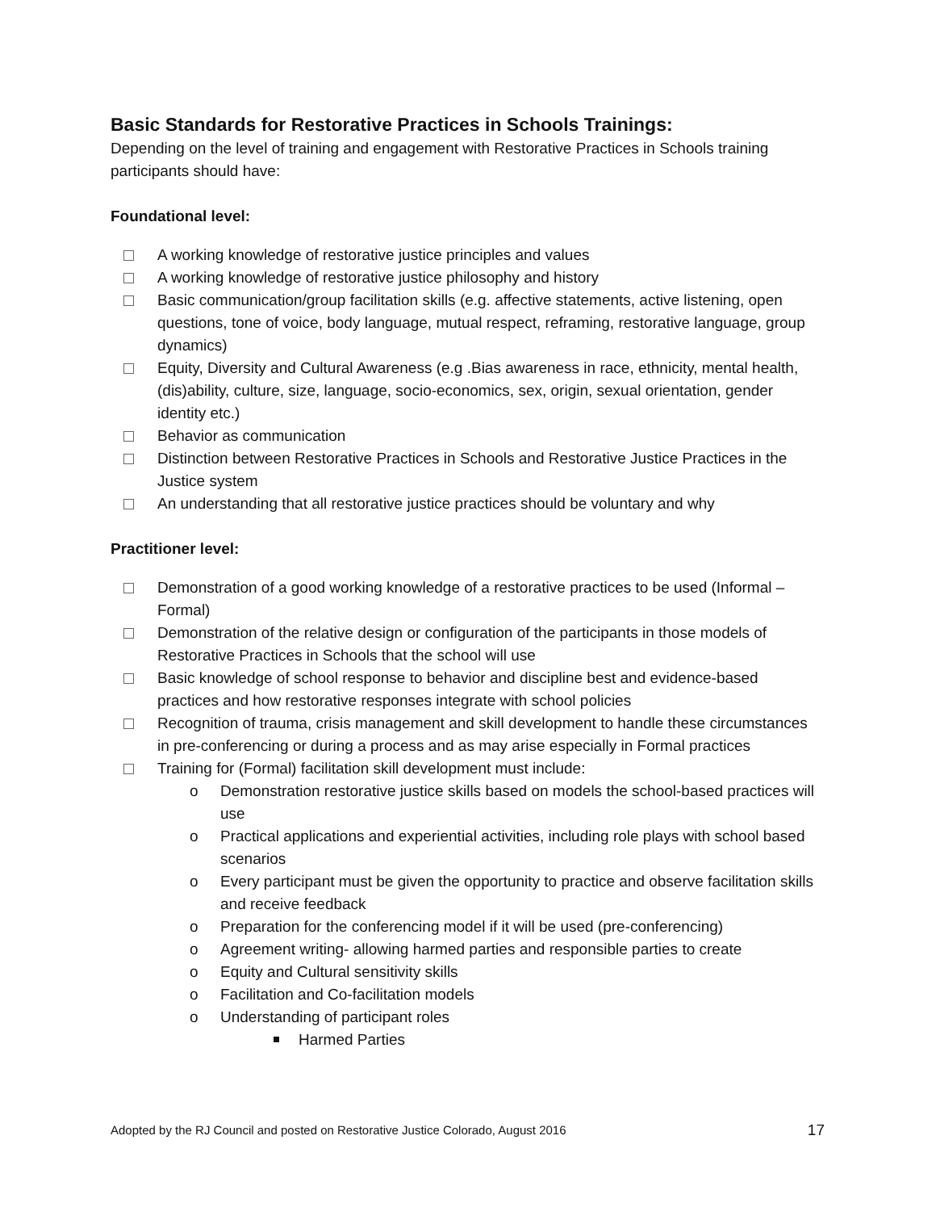Basic Standards for Restorative Practices in Schools Trainings:
Depending on the level of training and engagement with Restorative Practices in Schools training participants should have:
Foundational level:
A working knowledge of restorative justice principles and values
A working knowledge of restorative justice philosophy and history
Basic communication/group facilitation skills (e.g. affective statements, active listening, open questions, tone of voice, body language, mutual respect, reframing, restorative language, group dynamics)
Equity, Diversity and Cultural Awareness (e.g .Bias awareness in race, ethnicity, mental health, (dis)ability, culture, size, language, socio-economics, sex, origin, sexual orientation, gender identity etc.)
Behavior as communication
Distinction between Restorative Practices in Schools and Restorative Justice Practices in the Justice system
An understanding that all restorative justice practices should be voluntary and why
Practitioner level:
Demonstration of a good working knowledge of a restorative practices to be used (Informal – Formal)
Demonstration of the relative design or configuration of the participants in those models of Restorative Practices in Schools that the school will use
Basic knowledge of school response to behavior and discipline best and evidence-based practices and how restorative responses integrate with school policies
Recognition of trauma, crisis management and skill development to handle these circumstances in pre-conferencing or during a process and as may arise especially in Formal practices
Training for (Formal) facilitation skill development must include:
o Demonstration restorative justice skills based on models the school-based practices will use
o Practical applications and experiential activities, including role plays with school based scenarios
o Every participant must be given the opportunity to practice and observe facilitation skills and receive feedback
o Preparation for the conferencing model if it will be used (pre-conferencing)
o Agreement writing- allowing harmed parties and responsible parties to create
o Equity and Cultural sensitivity skills
o Facilitation and Co-facilitation models
o Understanding of participant roles
Harmed Parties
Adopted by the RJ Council and posted on Restorative Justice Colorado, August 2016 17